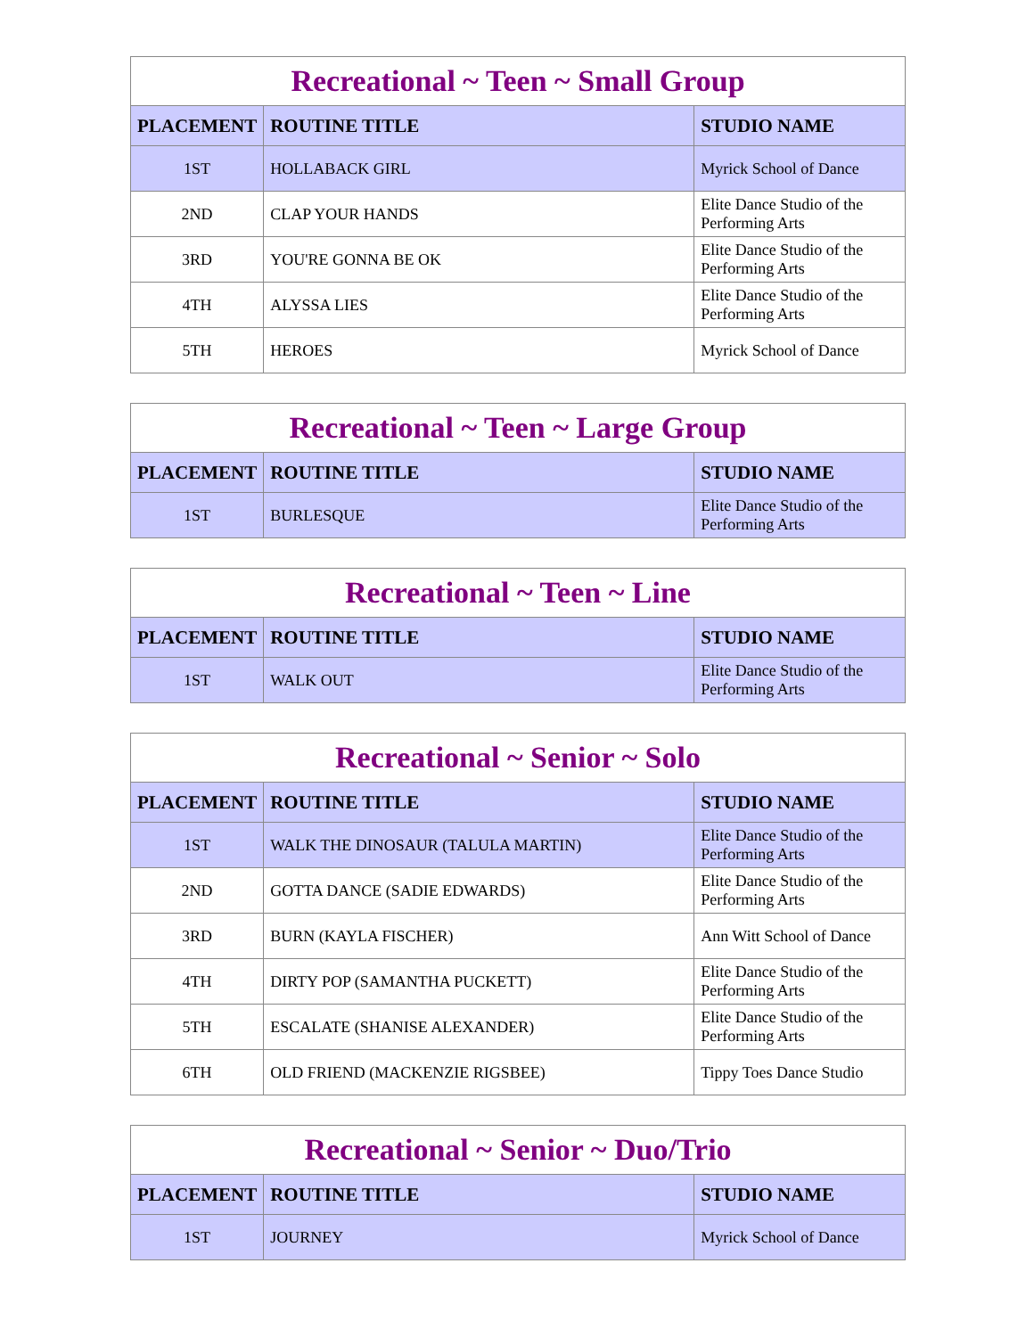| Recreational ~ Teen ~ Small Group | | |
| --- | --- | --- |
| PLACEMENT | ROUTINE TITLE | STUDIO NAME |
| 1ST | HOLLABACK GIRL | Myrick School of Dance |
| 2ND | CLAP YOUR HANDS | Elite Dance Studio of the Performing Arts |
| 3RD | YOU'RE GONNA BE OK | Elite Dance Studio of the Performing Arts |
| 4TH | ALYSSA LIES | Elite Dance Studio of the Performing Arts |
| 5TH | HEROES | Myrick School of Dance |
| Recreational ~ Teen ~ Large Group | | |
| --- | --- | --- |
| PLACEMENT | ROUTINE TITLE | STUDIO NAME |
| 1ST | BURLESQUE | Elite Dance Studio of the Performing Arts |
| Recreational ~ Teen ~ Line | | |
| --- | --- | --- |
| PLACEMENT | ROUTINE TITLE | STUDIO NAME |
| 1ST | WALK OUT | Elite Dance Studio of the Performing Arts |
| Recreational ~ Senior ~ Solo | | |
| --- | --- | --- |
| PLACEMENT | ROUTINE TITLE | STUDIO NAME |
| 1ST | WALK THE DINOSAUR (TALULA MARTIN) | Elite Dance Studio of the Performing Arts |
| 2ND | GOTTA DANCE (SADIE EDWARDS) | Elite Dance Studio of the Performing Arts |
| 3RD | BURN (KAYLA FISCHER) | Ann Witt School of Dance |
| 4TH | DIRTY POP (SAMANTHA PUCKETT) | Elite Dance Studio of the Performing Arts |
| 5TH | ESCALATE (SHANISE ALEXANDER) | Elite Dance Studio of the Performing Arts |
| 6TH | OLD FRIEND (MACKENZIE RIGSBEE) | Tippy Toes Dance Studio |
| Recreational ~ Senior ~ Duo/Trio | | |
| --- | --- | --- |
| PLACEMENT | ROUTINE TITLE | STUDIO NAME |
| 1ST | JOURNEY | Myrick School of Dance |